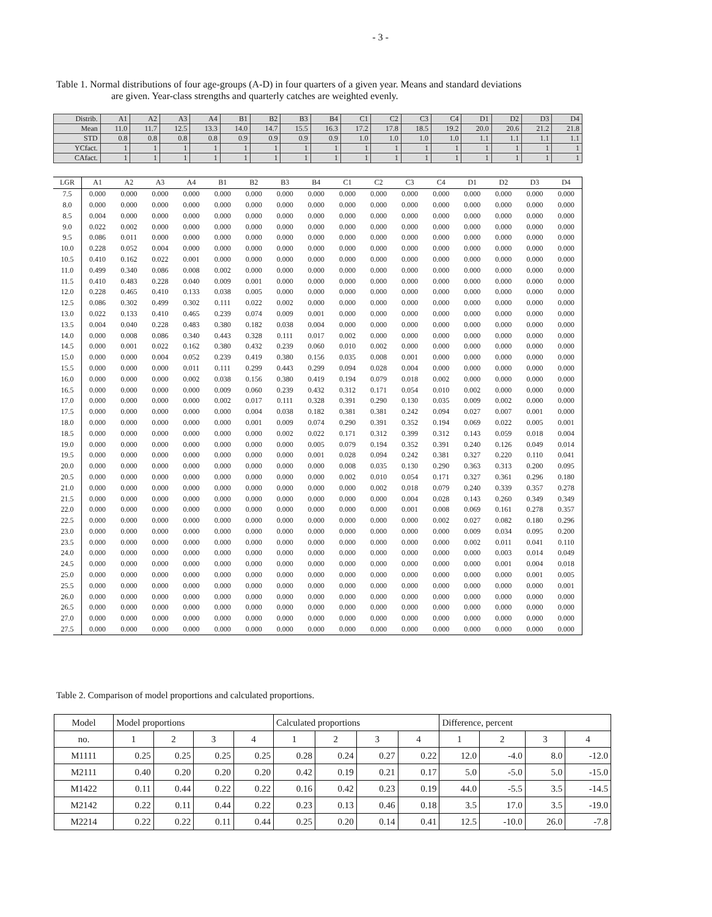- 3 -
Table 1. Normal distributions of four age-groups (A-D) in four quarters of a given year. Means and standard deviations
are given. Year-class strengths and quarterly catches are weighted evenly.
| Distrib. | A1 | A2 | A3 | A4 | B1 | B2 | B3 | B4 | C1 | C2 | C3 | C4 | D1 | D2 | D3 | D4 |
| Mean | 11.0 | 11.7 | 12.5 | 13.3 | 14.0 | 14.7 | 15.5 | 16.3 | 17.2 | 17.8 | 18.5 | 19.2 | 20.0 | 20.6 | 21.2 | 21.8 |
| STD | 0.8 | 0.8 | 0.8 | 0.8 | 0.9 | 0.9 | 0.9 | 0.9 | 1.0 | 1.0 | 1.0 | 1.0 | 1.1 | 1.1 | 1.1 | 1.1 |
| YCfact. | 1 | 1 | 1 | 1 | 1 | 1 | 1 | 1 | 1 | 1 | 1 | 1 | 1 | 1 | 1 | 1 |
| CAfact. | 1 | 1 | 1 | 1 | 1 | 1 | 1 | 1 | 1 | 1 | 1 | 1 | 1 | 1 | 1 | 1 |
| LGR | A1 | A2 | A3 | A4 | B1 | B2 | B3 | B4 | C1 | C2 | C3 | C4 | D1 | D2 | D3 | D4 |
| --- | --- | --- | --- | --- | --- | --- | --- | --- | --- | --- | --- | --- | --- | --- | --- | --- |
| 7.5 | 0.000 | 0.000 | 0.000 | 0.000 | 0.000 | 0.000 | 0.000 | 0.000 | 0.000 | 0.000 | 0.000 | 0.000 | 0.000 | 0.000 | 0.000 | 0.000 |
| 8.0 | 0.000 | 0.000 | 0.000 | 0.000 | 0.000 | 0.000 | 0.000 | 0.000 | 0.000 | 0.000 | 0.000 | 0.000 | 0.000 | 0.000 | 0.000 | 0.000 |
| 8.5 | 0.004 | 0.000 | 0.000 | 0.000 | 0.000 | 0.000 | 0.000 | 0.000 | 0.000 | 0.000 | 0.000 | 0.000 | 0.000 | 0.000 | 0.000 | 0.000 |
| 9.0 | 0.022 | 0.002 | 0.000 | 0.000 | 0.000 | 0.000 | 0.000 | 0.000 | 0.000 | 0.000 | 0.000 | 0.000 | 0.000 | 0.000 | 0.000 | 0.000 |
| 9.5 | 0.086 | 0.011 | 0.000 | 0.000 | 0.000 | 0.000 | 0.000 | 0.000 | 0.000 | 0.000 | 0.000 | 0.000 | 0.000 | 0.000 | 0.000 | 0.000 |
| 10.0 | 0.228 | 0.052 | 0.004 | 0.000 | 0.000 | 0.000 | 0.000 | 0.000 | 0.000 | 0.000 | 0.000 | 0.000 | 0.000 | 0.000 | 0.000 | 0.000 |
| 10.5 | 0.410 | 0.162 | 0.022 | 0.001 | 0.000 | 0.000 | 0.000 | 0.000 | 0.000 | 0.000 | 0.000 | 0.000 | 0.000 | 0.000 | 0.000 | 0.000 |
| 11.0 | 0.499 | 0.340 | 0.086 | 0.008 | 0.002 | 0.000 | 0.000 | 0.000 | 0.000 | 0.000 | 0.000 | 0.000 | 0.000 | 0.000 | 0.000 | 0.000 |
| 11.5 | 0.410 | 0.483 | 0.228 | 0.040 | 0.009 | 0.001 | 0.000 | 0.000 | 0.000 | 0.000 | 0.000 | 0.000 | 0.000 | 0.000 | 0.000 | 0.000 |
| 12.0 | 0.228 | 0.465 | 0.410 | 0.133 | 0.038 | 0.005 | 0.000 | 0.000 | 0.000 | 0.000 | 0.000 | 0.000 | 0.000 | 0.000 | 0.000 | 0.000 |
| 12.5 | 0.086 | 0.302 | 0.499 | 0.302 | 0.111 | 0.022 | 0.002 | 0.000 | 0.000 | 0.000 | 0.000 | 0.000 | 0.000 | 0.000 | 0.000 | 0.000 |
| 13.0 | 0.022 | 0.133 | 0.410 | 0.465 | 0.239 | 0.074 | 0.009 | 0.001 | 0.000 | 0.000 | 0.000 | 0.000 | 0.000 | 0.000 | 0.000 | 0.000 |
| 13.5 | 0.004 | 0.040 | 0.228 | 0.483 | 0.380 | 0.182 | 0.038 | 0.004 | 0.000 | 0.000 | 0.000 | 0.000 | 0.000 | 0.000 | 0.000 | 0.000 |
| 14.0 | 0.000 | 0.008 | 0.086 | 0.340 | 0.443 | 0.328 | 0.111 | 0.017 | 0.002 | 0.000 | 0.000 | 0.000 | 0.000 | 0.000 | 0.000 | 0.000 |
| 14.5 | 0.000 | 0.001 | 0.022 | 0.162 | 0.380 | 0.432 | 0.239 | 0.060 | 0.010 | 0.002 | 0.000 | 0.000 | 0.000 | 0.000 | 0.000 | 0.000 |
| 15.0 | 0.000 | 0.000 | 0.004 | 0.052 | 0.239 | 0.419 | 0.380 | 0.156 | 0.035 | 0.008 | 0.001 | 0.000 | 0.000 | 0.000 | 0.000 | 0.000 |
| 15.5 | 0.000 | 0.000 | 0.000 | 0.011 | 0.111 | 0.299 | 0.443 | 0.299 | 0.094 | 0.028 | 0.004 | 0.000 | 0.000 | 0.000 | 0.000 | 0.000 |
| 16.0 | 0.000 | 0.000 | 0.000 | 0.002 | 0.038 | 0.156 | 0.380 | 0.419 | 0.194 | 0.079 | 0.018 | 0.002 | 0.000 | 0.000 | 0.000 | 0.000 |
| 16.5 | 0.000 | 0.000 | 0.000 | 0.000 | 0.009 | 0.060 | 0.239 | 0.432 | 0.312 | 0.171 | 0.054 | 0.010 | 0.002 | 0.000 | 0.000 | 0.000 |
| 17.0 | 0.000 | 0.000 | 0.000 | 0.000 | 0.002 | 0.017 | 0.111 | 0.328 | 0.391 | 0.290 | 0.130 | 0.035 | 0.009 | 0.002 | 0.000 | 0.000 |
| 17.5 | 0.000 | 0.000 | 0.000 | 0.000 | 0.000 | 0.004 | 0.038 | 0.182 | 0.381 | 0.381 | 0.242 | 0.094 | 0.027 | 0.007 | 0.001 | 0.000 |
| 18.0 | 0.000 | 0.000 | 0.000 | 0.000 | 0.000 | 0.001 | 0.009 | 0.074 | 0.290 | 0.391 | 0.352 | 0.194 | 0.069 | 0.022 | 0.005 | 0.001 |
| 18.5 | 0.000 | 0.000 | 0.000 | 0.000 | 0.000 | 0.000 | 0.002 | 0.022 | 0.171 | 0.312 | 0.399 | 0.312 | 0.143 | 0.059 | 0.018 | 0.004 |
| 19.0 | 0.000 | 0.000 | 0.000 | 0.000 | 0.000 | 0.000 | 0.000 | 0.005 | 0.079 | 0.194 | 0.352 | 0.391 | 0.240 | 0.126 | 0.049 | 0.014 |
| 19.5 | 0.000 | 0.000 | 0.000 | 0.000 | 0.000 | 0.000 | 0.000 | 0.001 | 0.028 | 0.094 | 0.242 | 0.381 | 0.327 | 0.220 | 0.110 | 0.041 |
| 20.0 | 0.000 | 0.000 | 0.000 | 0.000 | 0.000 | 0.000 | 0.000 | 0.000 | 0.008 | 0.035 | 0.130 | 0.290 | 0.363 | 0.313 | 0.200 | 0.095 |
| 20.5 | 0.000 | 0.000 | 0.000 | 0.000 | 0.000 | 0.000 | 0.000 | 0.000 | 0.002 | 0.010 | 0.054 | 0.171 | 0.327 | 0.361 | 0.296 | 0.180 |
| 21.0 | 0.000 | 0.000 | 0.000 | 0.000 | 0.000 | 0.000 | 0.000 | 0.000 | 0.000 | 0.002 | 0.018 | 0.079 | 0.240 | 0.339 | 0.357 | 0.278 |
| 21.5 | 0.000 | 0.000 | 0.000 | 0.000 | 0.000 | 0.000 | 0.000 | 0.000 | 0.000 | 0.000 | 0.004 | 0.028 | 0.143 | 0.260 | 0.349 | 0.349 |
| 22.0 | 0.000 | 0.000 | 0.000 | 0.000 | 0.000 | 0.000 | 0.000 | 0.000 | 0.000 | 0.000 | 0.001 | 0.008 | 0.069 | 0.161 | 0.278 | 0.357 |
| 22.5 | 0.000 | 0.000 | 0.000 | 0.000 | 0.000 | 0.000 | 0.000 | 0.000 | 0.000 | 0.000 | 0.000 | 0.002 | 0.027 | 0.082 | 0.180 | 0.296 |
| 23.0 | 0.000 | 0.000 | 0.000 | 0.000 | 0.000 | 0.000 | 0.000 | 0.000 | 0.000 | 0.000 | 0.000 | 0.000 | 0.009 | 0.034 | 0.095 | 0.200 |
| 23.5 | 0.000 | 0.000 | 0.000 | 0.000 | 0.000 | 0.000 | 0.000 | 0.000 | 0.000 | 0.000 | 0.000 | 0.000 | 0.002 | 0.011 | 0.041 | 0.110 |
| 24.0 | 0.000 | 0.000 | 0.000 | 0.000 | 0.000 | 0.000 | 0.000 | 0.000 | 0.000 | 0.000 | 0.000 | 0.000 | 0.000 | 0.003 | 0.014 | 0.049 |
| 24.5 | 0.000 | 0.000 | 0.000 | 0.000 | 0.000 | 0.000 | 0.000 | 0.000 | 0.000 | 0.000 | 0.000 | 0.000 | 0.000 | 0.001 | 0.004 | 0.018 |
| 25.0 | 0.000 | 0.000 | 0.000 | 0.000 | 0.000 | 0.000 | 0.000 | 0.000 | 0.000 | 0.000 | 0.000 | 0.000 | 0.000 | 0.000 | 0.001 | 0.005 |
| 25.5 | 0.000 | 0.000 | 0.000 | 0.000 | 0.000 | 0.000 | 0.000 | 0.000 | 0.000 | 0.000 | 0.000 | 0.000 | 0.000 | 0.000 | 0.000 | 0.001 |
| 26.0 | 0.000 | 0.000 | 0.000 | 0.000 | 0.000 | 0.000 | 0.000 | 0.000 | 0.000 | 0.000 | 0.000 | 0.000 | 0.000 | 0.000 | 0.000 | 0.000 |
| 26.5 | 0.000 | 0.000 | 0.000 | 0.000 | 0.000 | 0.000 | 0.000 | 0.000 | 0.000 | 0.000 | 0.000 | 0.000 | 0.000 | 0.000 | 0.000 | 0.000 |
| 27.0 | 0.000 | 0.000 | 0.000 | 0.000 | 0.000 | 0.000 | 0.000 | 0.000 | 0.000 | 0.000 | 0.000 | 0.000 | 0.000 | 0.000 | 0.000 | 0.000 |
| 27.5 | 0.000 | 0.000 | 0.000 | 0.000 | 0.000 | 0.000 | 0.000 | 0.000 | 0.000 | 0.000 | 0.000 | 0.000 | 0.000 | 0.000 | 0.000 | 0.000 |
Table 2. Comparison of model proportions and calculated proportions.
| Model | Model proportions | | | | Calculated proportions | | | | Difference, percent | | | |
| no. | 1 | 2 | 3 | 4 | 1 | 2 | 3 | 4 | 1 | 2 | 3 | 4 |
| M1111 | 0.25 | 0.25 | 0.25 | 0.25 | 0.28 | 0.24 | 0.27 | 0.22 | 12.0 | -4.0 | 8.0 | -12.0 |
| M2111 | 0.40 | 0.20 | 0.20 | 0.20 | 0.42 | 0.19 | 0.21 | 0.17 | 5.0 | -5.0 | 5.0 | -15.0 |
| M1422 | 0.11 | 0.44 | 0.22 | 0.22 | 0.16 | 0.42 | 0.23 | 0.19 | 44.0 | -5.5 | 3.5 | -14.5 |
| M2142 | 0.22 | 0.11 | 0.44 | 0.22 | 0.23 | 0.13 | 0.46 | 0.18 | 3.5 | 17.0 | 3.5 | -19.0 |
| M2214 | 0.22 | 0.22 | 0.11 | 0.44 | 0.25 | 0.20 | 0.14 | 0.41 | 12.5 | -10.0 | 26.0 | -7.8 |